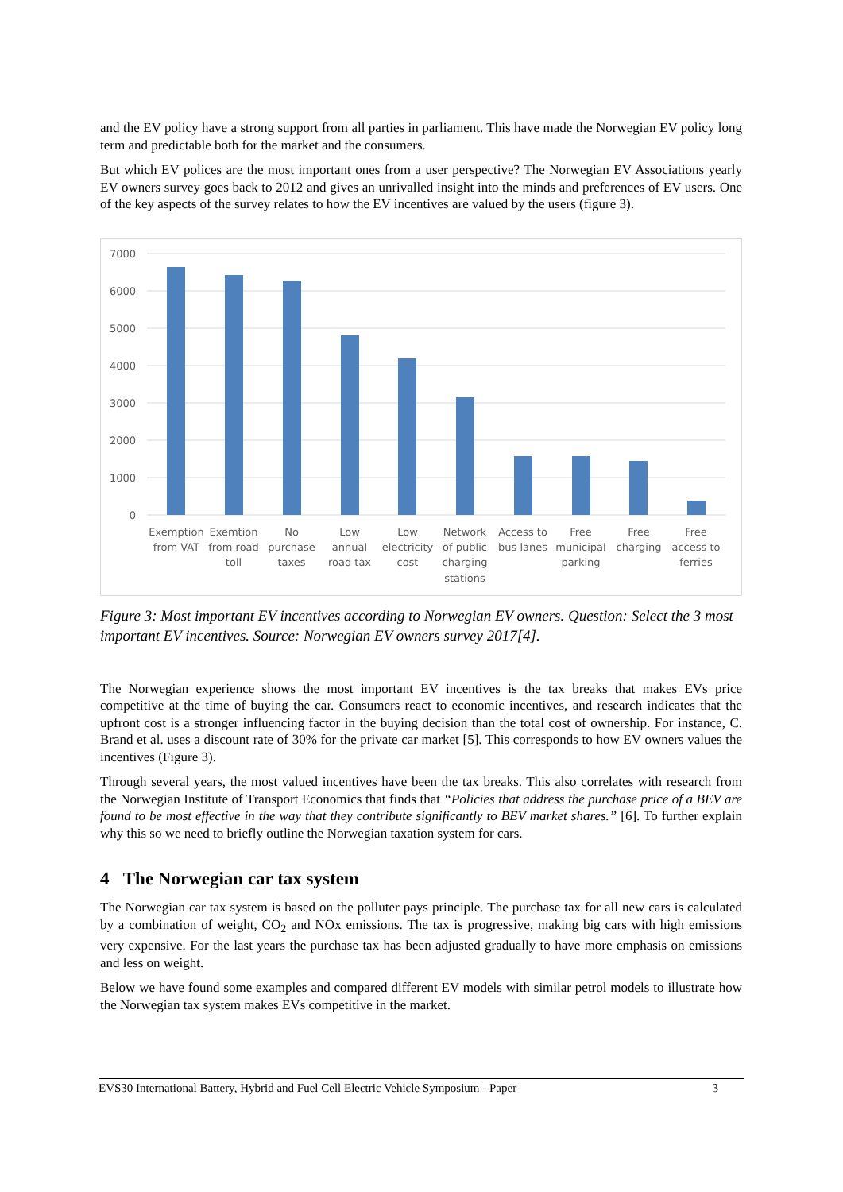and the EV policy have a strong support from all parties in parliament. This have made the Norwegian EV policy long term and predictable both for the market and the consumers.
But which EV polices are the most important ones from a user perspective? The Norwegian EV Associations yearly EV owners survey goes back to 2012 and gives an unrivalled insight into the minds and preferences of EV users. One of the key aspects of the survey relates to how the EV incentives are valued by the users (figure 3).
7000
6000
5000
4000
3000
2000
1000
0
Exemption
from VAT
Exemtion
from road
toll
No
purchase
taxes
Low
annual
road tax
Low
electricity
cost
Network
of public
charging
stations
Access to
bus lanes
Free
municipal
parking
Free
charging
Free
access to
ferries
Figure 3: Most important EV incentives according to Norwegian EV owners. Question: Select the 3 most important EV incentives. Source: Norwegian EV owners survey 2017[4].
The Norwegian experience shows the most important EV incentives is the tax breaks that makes EVs price competitive at the time of buying the car. Consumers react to economic incentives, and research indicates that the upfront cost is a stronger influencing factor in the buying decision than the total cost of ownership. For instance, C. Brand et al. uses a discount rate of 30% for the private car market [5]. This corresponds to how EV owners values the incentives (Figure 3).
Through several years, the most valued incentives have been the tax breaks. This also correlates with research from the Norwegian Institute of Transport Economics that finds that “Policies that address the purchase price of a BEV are found to be most effective in the way that they contribute significantly to BEV market shares.” [6]. To further explain why this so we need to briefly outline the Norwegian taxation system for cars.
4 The Norwegian car tax system
The Norwegian car tax system is based on the polluter pays principle. The purchase tax for all new cars is calculated by a combination of weight, CO<sub>2</sub> and NOx emissions. The tax is progressive, making big cars with high emissions very expensive. For the last years the purchase tax has been adjusted gradually to have more emphasis on emissions and less on weight.
Below we have found some examples and compared different EV models with similar petrol models to illustrate how the Norwegian tax system makes EVs competitive in the market.
EVS30 International Battery, Hybrid and Fuel Cell Electric Vehicle Symposium - Paper 3